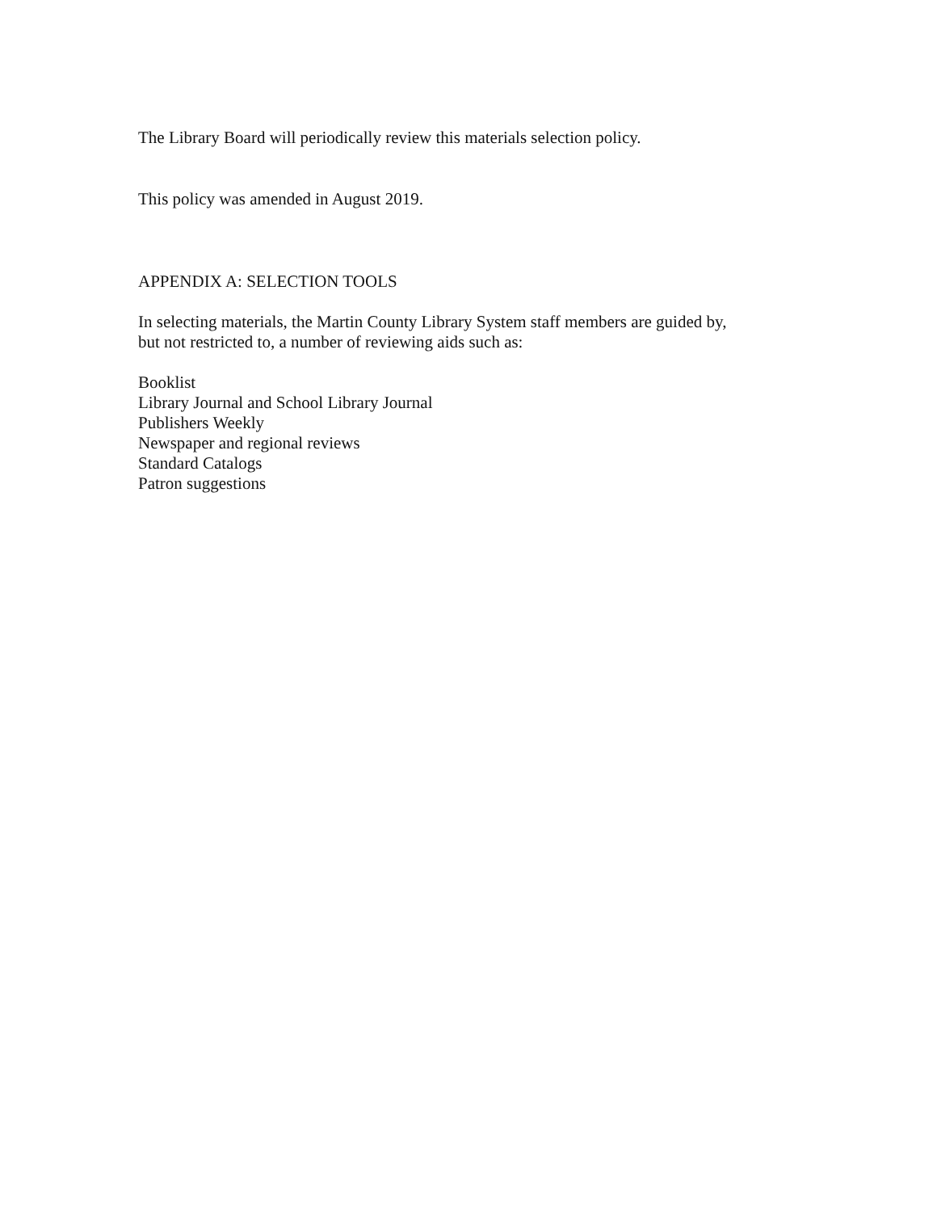The Library Board will periodically review this materials selection policy.
This policy was amended in August 2019.
APPENDIX A: SELECTION TOOLS
In selecting materials, the Martin County Library System staff members are guided by,
but not restricted to, a number of reviewing aids such as:
Booklist
Library Journal and School Library Journal
Publishers Weekly
Newspaper and regional reviews
Standard Catalogs
Patron suggestions